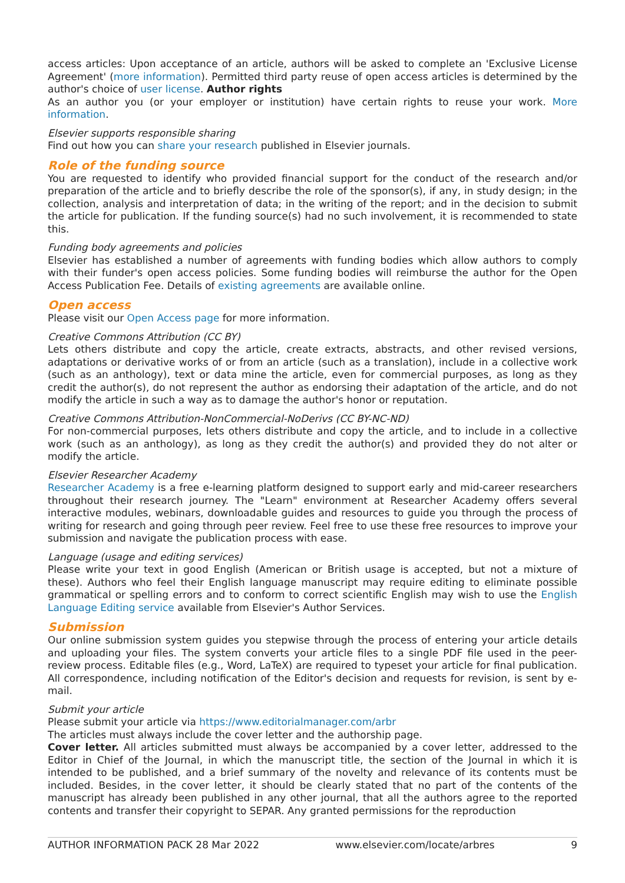access articles: Upon acceptance of an article, authors will be asked to complete an 'Exclusive License Agreement' (more information). Permitted third party reuse of open access articles is determined by the author's choice of user license. Author rights
As an author you (or your employer or institution) have certain rights to reuse your work. More information.
Elsevier supports responsible sharing
Find out how you can share your research published in Elsevier journals.
Role of the funding source
You are requested to identify who provided financial support for the conduct of the research and/or preparation of the article and to briefly describe the role of the sponsor(s), if any, in study design; in the collection, analysis and interpretation of data; in the writing of the report; and in the decision to submit the article for publication. If the funding source(s) had no such involvement, it is recommended to state this.
Funding body agreements and policies
Elsevier has established a number of agreements with funding bodies which allow authors to comply with their funder's open access policies. Some funding bodies will reimburse the author for the Open Access Publication Fee. Details of existing agreements are available online.
Open access
Please visit our Open Access page for more information.
Creative Commons Attribution (CC BY)
Lets others distribute and copy the article, create extracts, abstracts, and other revised versions, adaptations or derivative works of or from an article (such as a translation), include in a collective work (such as an anthology), text or data mine the article, even for commercial purposes, as long as they credit the author(s), do not represent the author as endorsing their adaptation of the article, and do not modify the article in such a way as to damage the author's honor or reputation.
Creative Commons Attribution-NonCommercial-NoDerivs (CC BY-NC-ND)
For non-commercial purposes, lets others distribute and copy the article, and to include in a collective work (such as an anthology), as long as they credit the author(s) and provided they do not alter or modify the article.
Elsevier Researcher Academy
Researcher Academy is a free e-learning platform designed to support early and mid-career researchers throughout their research journey. The "Learn" environment at Researcher Academy offers several interactive modules, webinars, downloadable guides and resources to guide you through the process of writing for research and going through peer review. Feel free to use these free resources to improve your submission and navigate the publication process with ease.
Language (usage and editing services)
Please write your text in good English (American or British usage is accepted, but not a mixture of these). Authors who feel their English language manuscript may require editing to eliminate possible grammatical or spelling errors and to conform to correct scientific English may wish to use the English Language Editing service available from Elsevier's Author Services.
Submission
Our online submission system guides you stepwise through the process of entering your article details and uploading your files. The system converts your article files to a single PDF file used in the peer-review process. Editable files (e.g., Word, LaTeX) are required to typeset your article for final publication. All correspondence, including notification of the Editor's decision and requests for revision, is sent by e-mail.
Submit your article
Please submit your article via https://www.editorialmanager.com/arbr
The articles must always include the cover letter and the authorship page.
Cover letter. All articles submitted must always be accompanied by a cover letter, addressed to the Editor in Chief of the Journal, in which the manuscript title, the section of the Journal in which it is intended to be published, and a brief summary of the novelty and relevance of its contents must be included. Besides, in the cover letter, it should be clearly stated that no part of the contents of the manuscript has already been published in any other journal, that all the authors agree to the reported contents and transfer their copyright to SEPAR. Any granted permissions for the reproduction
AUTHOR INFORMATION PACK 28 Mar 2022 www.elsevier.com/locate/arbres 9